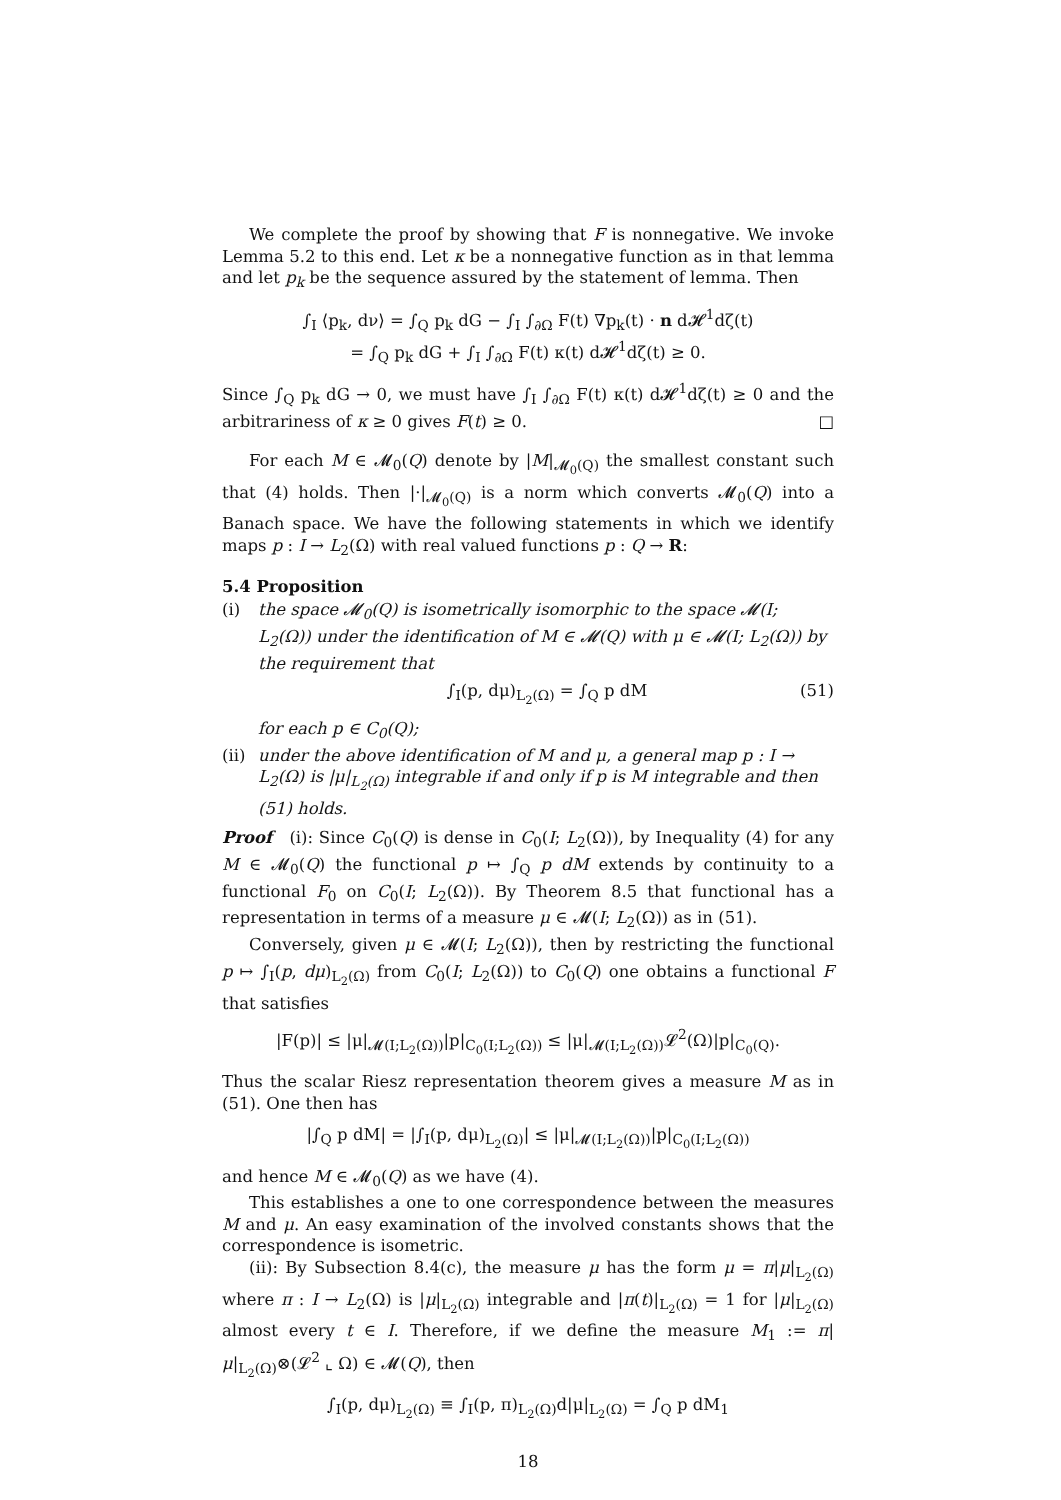We complete the proof by showing that F is nonnegative. We invoke Lemma 5.2 to this end. Let κ be a nonnegative function as in that lemma and let p<sub>k</sub> be the sequence assured by the statement of lemma. Then
∫<sub>I</sub> ⟨p<sub>k</sub>, dν⟩ = ∫<sub>Q</sub> p<sub>k</sub> dG − ∫<sub>I</sub> ∫<sub>∂Ω</sub> F(t) ∇p<sub>k</sub>(t) · n d𝓗<sup>1</sup>dζ(t)
= ∫<sub>Q</sub> p<sub>k</sub> dG + ∫<sub>I</sub> ∫<sub>∂Ω</sub> F(t) κ(t) d𝓗<sup>1</sup>dζ(t) ≥ 0.
Since ∫<sub>Q</sub> p<sub>k</sub> dG → 0, we must have ∫<sub>I</sub> ∫<sub>∂Ω</sub> F(t) κ(t) d𝓗<sup>1</sup>dζ(t) ≥ 0 and the arbitrariness of κ ≥ 0 gives F(t) ≥ 0. □
For each M ∈ 𝓜<sub>0</sub>(Q) denote by |M|<sub>𝓜<sub>0</sub>(Q)</sub> the smallest constant such that (4) holds. Then |·|<sub>𝓜<sub>0</sub>(Q)</sub> is a norm which converts 𝓜<sub>0</sub>(Q) into a Banach space. We have the following statements in which we identify maps p : I → L<sub>2</sub>(Ω) with real valued functions p : Q → R:
5.4 Proposition
(i) the space 𝓜<sub>0</sub>(Q) is isometrically isomorphic to the space 𝓜(I; L<sub>2</sub>(Ω)) under the identification of M ∈ 𝓜(Q) with μ ∈ 𝓜(I; L<sub>2</sub>(Ω)) by the requirement that
∫<sub>I</sub>(p, dμ)<sub>L<sub>2</sub>(Ω)</sub> = ∫<sub>Q</sub> p dM (51)
for each p ∈ C<sub>0</sub>(Q);
(ii)
under the above identification of M and μ, a general map p : I → L<sub>2</sub>(Ω) is |μ|<sub>L<sub>2</sub>(Ω)</sub> integrable if and only if p is M integrable and then (51) holds.
Proof (i): Since C<sub>0</sub>(Q) is dense in C<sub>0</sub>(I; L<sub>2</sub>(Ω)), by Inequality (4) for any M ∈ 𝓜<sub>0</sub>(Q) the functional p ↦ ∫<sub>Q</sub> p dM extends by continuity to a functional F<sub>0</sub> on C<sub>0</sub>(I; L<sub>2</sub>(Ω)). By Theorem 8.5 that functional has a representation in terms of a measure μ ∈ 𝓜(I; L<sub>2</sub>(Ω)) as in (51).
Conversely, given μ ∈ 𝓜(I; L<sub>2</sub>(Ω)), then by restricting the functional p ↦ ∫<sub>I</sub>(p, dμ)<sub>L<sub>2</sub>(Ω)</sub> from C<sub>0</sub>(I; L<sub>2</sub>(Ω)) to C<sub>0</sub>(Q) one obtains a functional F that satisfies
|F(p)| ≤ |μ|<sub>𝓜(I;L<sub>2</sub>(Ω))</sub>|p|<sub>C<sub>0</sub>(I;L<sub>2</sub>(Ω))</sub> ≤ |μ|<sub>𝓜(I;L<sub>2</sub>(Ω))</sub>𝓛<sup>2</sup>(Ω)|p|<sub>C<sub>0</sub>(Q)</sub>.
Thus the scalar Riesz representation theorem gives a measure M as in (51). One then has
|∫<sub>Q</sub> p dM| = |∫<sub>I</sub>(p, dμ)<sub>L<sub>2</sub>(Ω)</sub>| ≤ |μ|<sub>𝓜(I;L<sub>2</sub>(Ω))</sub>|p|<sub>C<sub>0</sub>(I;L<sub>2</sub>(Ω))</sub>
and hence M ∈ 𝓜<sub>0</sub>(Q) as we have (4).
This establishes a one to one correspondence between the measures M and μ. An easy examination of the involved constants shows that the correspondence is isometric.
(ii): By Subsection 8.4(c), the measure μ has the form μ = π|μ|<sub>L<sub>2</sub>(Ω)</sub> where π : I → L<sub>2</sub>(Ω) is |μ|<sub>L<sub>2</sub>(Ω)</sub> integrable and |π(t)|<sub>L<sub>2</sub>(Ω)</sub> = 1 for |μ|<sub>L<sub>2</sub>(Ω)</sub> almost every t ∈ I. Therefore, if we define the measure M<sub>1</sub> := π|μ|<sub>L<sub>2</sub>(Ω)</sub>⊗(𝓛<sup>2</sup> ⌞ Ω) ∈ 𝓜(Q), then
∫<sub>I</sub>(p, dμ)<sub>L<sub>2</sub>(Ω)</sub> ≡ ∫<sub>I</sub>(p, π)<sub>L<sub>2</sub>(Ω)</sub>d|μ|<sub>L<sub>2</sub>(Ω)</sub> = ∫<sub>Q</sub> p dM<sub>1</sub>
18